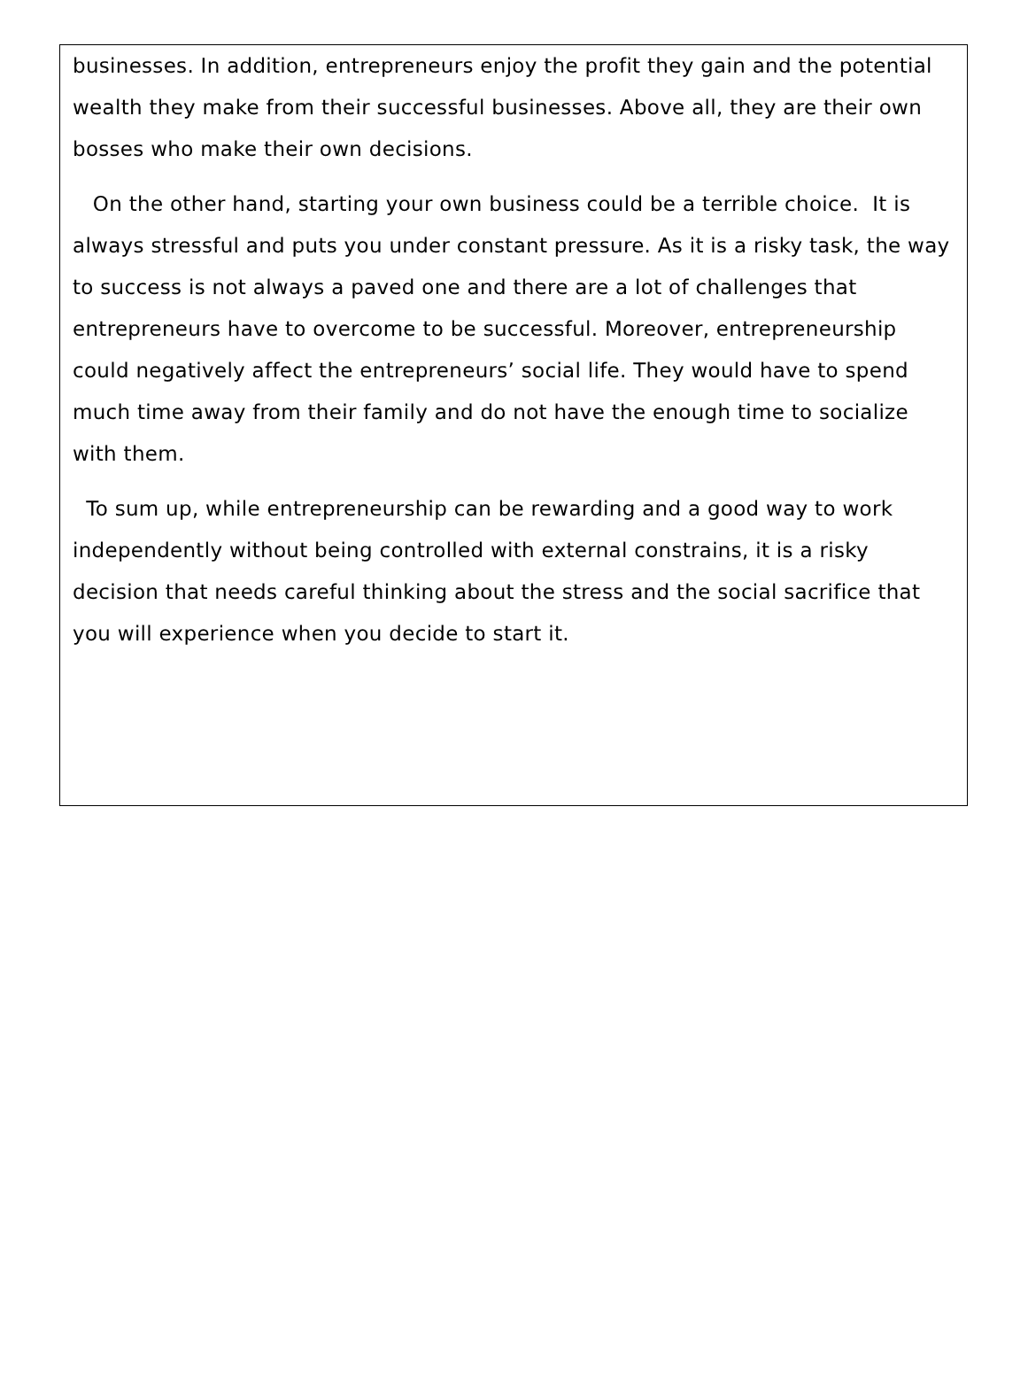businesses. In addition, entrepreneurs enjoy the profit they gain and the potential wealth they make from their successful businesses. Above all, they are their own bosses who make their own decisions.
On the other hand, starting your own business could be a terrible choice. It is always stressful and puts you under constant pressure. As it is a risky task, the way to success is not always a paved one and there are a lot of challenges that entrepreneurs have to overcome to be successful. Moreover, entrepreneurship could negatively affect the entrepreneurs’ social life. They would have to spend much time away from their family and do not have the enough time to socialize with them.
To sum up, while entrepreneurship can be rewarding and a good way to work independently without being controlled with external constrains, it is a risky decision that needs careful thinking about the stress and the social sacrifice that you will experience when you decide to start it.